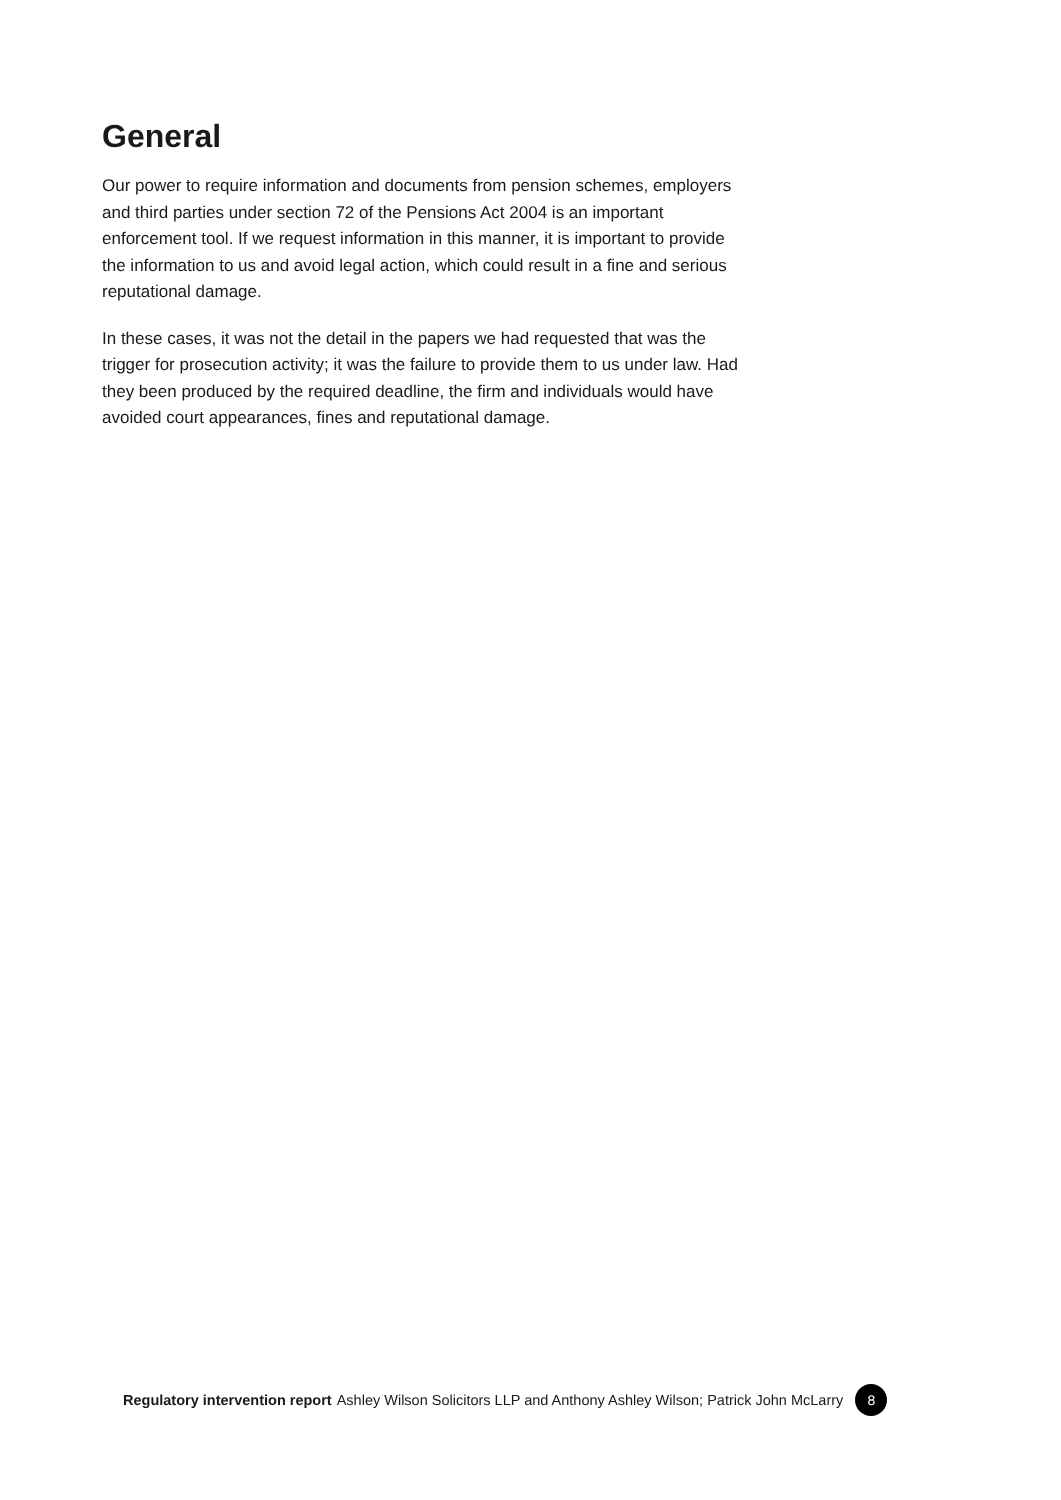General
Our power to require information and documents from pension schemes, employers and third parties under section 72 of the Pensions Act 2004 is an important enforcement tool. If we request information in this manner, it is important to provide the information to us and avoid legal action, which could result in a fine and serious reputational damage.
In these cases, it was not the detail in the papers we had requested that was the trigger for prosecution activity; it was the failure to provide them to us under law. Had they been produced by the required deadline, the firm and individuals would have avoided court appearances, fines and reputational damage.
Regulatory intervention report Ashley Wilson Solicitors LLP and Anthony Ashley Wilson; Patrick John McLarry 8